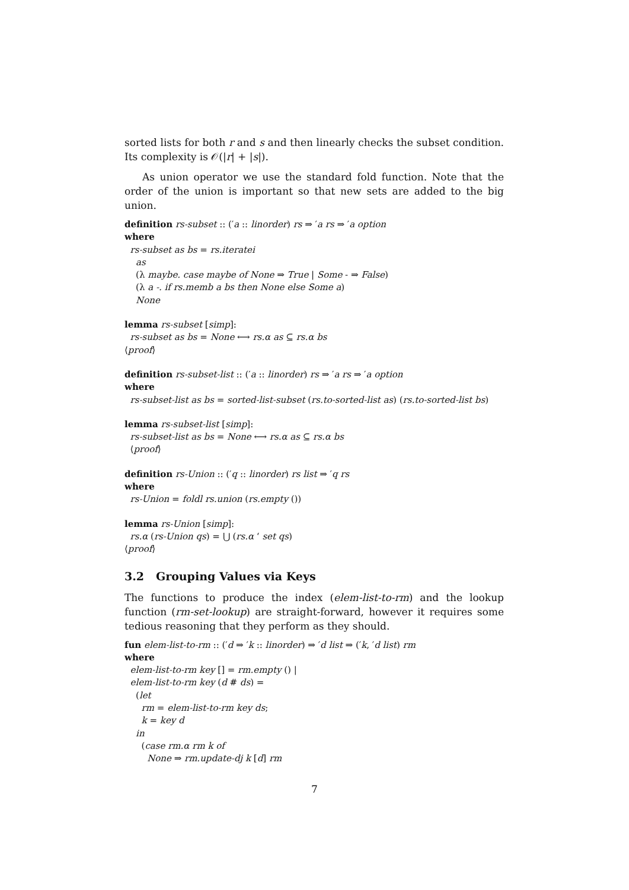sorted lists for both r and s and then linearly checks the subset condition. Its complexity is 𝒪(|r| + |s|).
As union operator we use the standard fold function. Note that the order of the union is important so that new sets are added to the big union.
definition rs-subset :: (′a :: linorder) rs ⇒ ′a rs ⇒ ′a option
where
rs-subset as bs = rs.iteratei
as
(λ maybe. case maybe of None ⇒ True | Some - ⇒ False)
(λ a -. if rs.memb a bs then None else Some a)
None
lemma rs-subset [simp]:
rs-subset as bs = None ⟷ rs.α as ⊆ rs.α bs
⟨proof⟩
definition rs-subset-list :: (′a :: linorder) rs ⇒ ′a rs ⇒ ′a option
where
rs-subset-list as bs = sorted-list-subset (rs.to-sorted-list as) (rs.to-sorted-list bs)
lemma rs-subset-list [simp]:
rs-subset-list as bs = None ⟷ rs.α as ⊆ rs.α bs
⟨proof⟩
definition rs-Union :: (′q :: linorder) rs list ⇒ ′q rs
where
rs-Union = foldl rs.union (rs.empty ())
lemma rs-Union [simp]:
rs.α (rs-Union qs) = ⋃ (rs.α ‘ set qs)
⟨proof⟩
3.2 Grouping Values via Keys
The functions to produce the index (elem-list-to-rm) and the lookup function (rm-set-lookup) are straight-forward, however it requires some tedious reasoning that they perform as they should.
fun elem-list-to-rm :: (′d ⇒ ′k :: linorder) ⇒ ′d list ⇒ (′k, ′d list) rm
where
elem-list-to-rm key [] = rm.empty () |
elem-list-to-rm key (d # ds) =
(let
rm = elem-list-to-rm key ds;
k = key d
in
(case rm.α rm k of
None ⇒ rm.update-dj k [d] rm
7